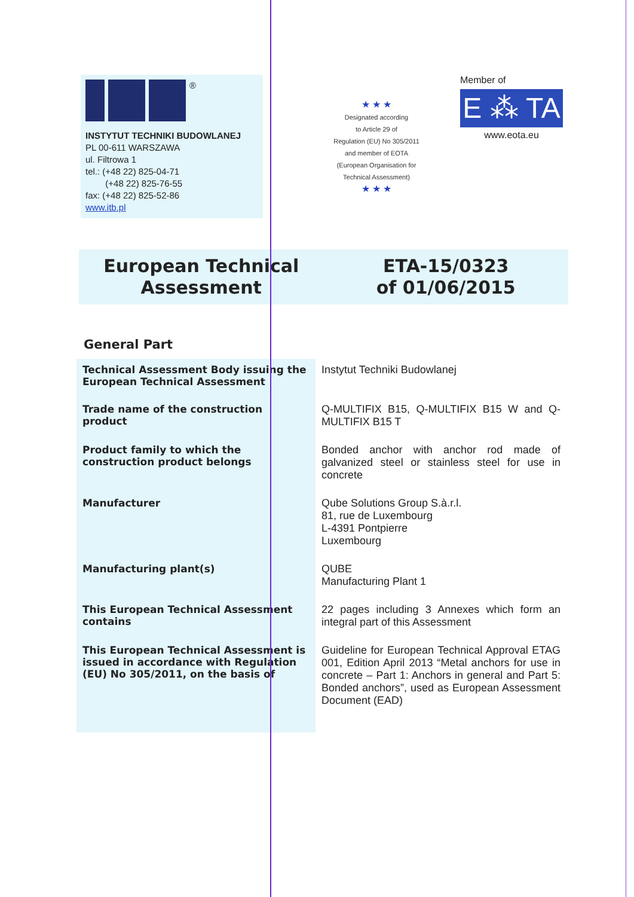®
INSTYTUT TECHNIKI BUDOWLANEJ
PL 00-611 WARSZAWA
ul. Filtrowa 1
tel.: (+48 22) 825-04-71
(+48 22) 825-76-55
fax: (+48 22) 825-52-86
www.itb.pl
★ ★ ★
Designated according
to Article 29 of
Regulation (EU) No 305/2011
and member of EOTA
(European Organisation for
Technical Assessment)
★ ★ ★
Member of
E ⁂ TA
www.eota.eu
European Technical
Assessment
ETA-15/0323
of 01/06/2015
General Part
| Technical Assessment Body issuing the European Technical Assessment | Instytut Techniki Budowlanej |
| Trade name of the construction product | Q-MULTIFIX B15, Q-MULTIFIX B15 W and Q-MULTIFIX B15 T |
| Product family to which the construction product belongs | Bonded anchor with anchor rod made of galvanized steel or stainless steel for use in concrete |
| Manufacturer | Qube Solutions Group S.à.r.l. 81, rue de Luxembourg L-4391 Pontpierre Luxembourg |
| Manufacturing plant(s) | QUBE Manufacturing Plant 1 |
| This European Technical Assessment contains | 22 pages including 3 Annexes which form an integral part of this Assessment |
| This European Technical Assessment is issued in accordance with Regulation (EU) No 305/2011, on the basis of | Guideline for European Technical Approval ETAG 001, Edition April 2013 “Metal anchors for use in concrete – Part 1: Anchors in general and Part 5: Bonded anchors”, used as European Assessment Document (EAD) |